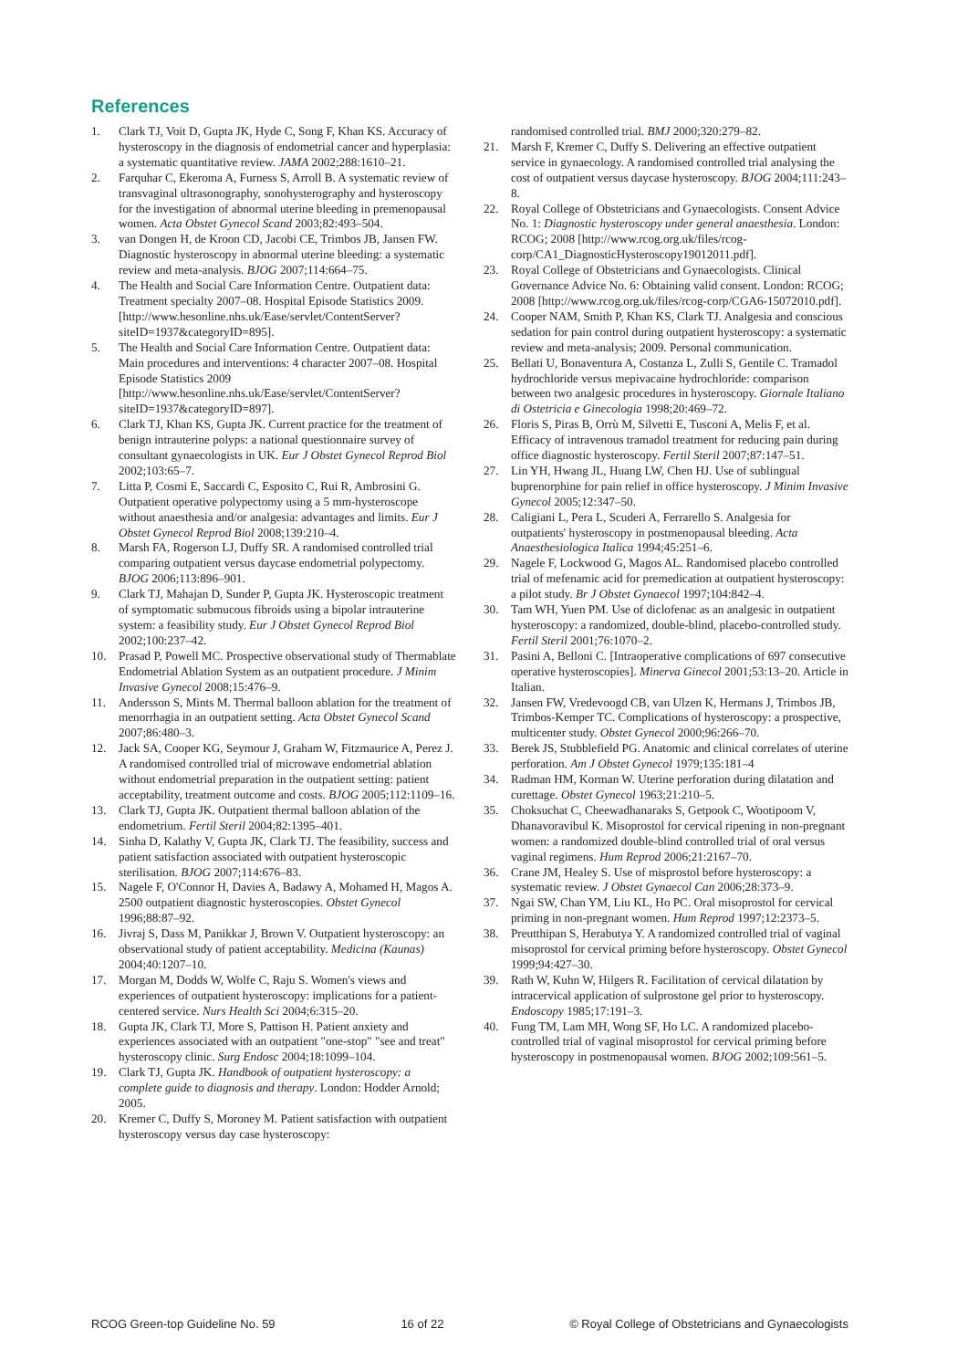References
1. Clark TJ, Voit D, Gupta JK, Hyde C, Song F, Khan KS. Accuracy of hysteroscopy in the diagnosis of endometrial cancer and hyperplasia: a systematic quantitative review. JAMA 2002;288:1610–21.
2. Farquhar C, Ekeroma A, Furness S, Arroll B. A systematic review of transvaginal ultrasonography, sonohysterography and hysteroscopy for the investigation of abnormal uterine bleeding in premenopausal women. Acta Obstet Gynecol Scand 2003;82:493–504.
3. van Dongen H, de Kroon CD, Jacobi CE, Trimbos JB, Jansen FW. Diagnostic hysteroscopy in abnormal uterine bleeding: a systematic review and meta-analysis. BJOG 2007;114:664–75.
4. The Health and Social Care Information Centre. Outpatient data: Treatment specialty 2007–08. Hospital Episode Statistics 2009. [http://www.hesonline.nhs.uk/Ease/servlet/ContentServer?siteID=1937&categoryID=895].
5. The Health and Social Care Information Centre. Outpatient data: Main procedures and interventions: 4 character 2007–08. Hospital Episode Statistics 2009 [http://www.hesonline.nhs.uk/Ease/servlet/ContentServer?siteID=1937&categoryID=897].
6. Clark TJ, Khan KS, Gupta JK. Current practice for the treatment of benign intrauterine polyps: a national questionnaire survey of consultant gynaecologists in UK. Eur J Obstet Gynecol Reprod Biol 2002;103:65–7.
7. Litta P, Cosmi E, Saccardi C, Esposito C, Rui R, Ambrosini G. Outpatient operative polypectomy using a 5 mm-hysteroscope without anaesthesia and/or analgesia: advantages and limits. Eur J Obstet Gynecol Reprod Biol 2008;139:210–4.
8. Marsh FA, Rogerson LJ, Duffy SR. A randomised controlled trial comparing outpatient versus daycase endometrial polypectomy. BJOG 2006;113:896–901.
9. Clark TJ, Mahajan D, Sunder P, Gupta JK. Hysteroscopic treatment of symptomatic submucous fibroids using a bipolar intrauterine system: a feasibility study. Eur J Obstet Gynecol Reprod Biol 2002;100:237–42.
10. Prasad P, Powell MC. Prospective observational study of Thermablate Endometrial Ablation System as an outpatient procedure. J Minim Invasive Gynecol 2008;15:476–9.
11. Andersson S, Mints M. Thermal balloon ablation for the treatment of menorrhagia in an outpatient setting. Acta Obstet Gynecol Scand 2007;86:480–3.
12. Jack SA, Cooper KG, Seymour J, Graham W, Fitzmaurice A, Perez J. A randomised controlled trial of microwave endometrial ablation without endometrial preparation in the outpatient setting: patient acceptability, treatment outcome and costs. BJOG 2005;112:1109–16.
13. Clark TJ, Gupta JK. Outpatient thermal balloon ablation of the endometrium. Fertil Steril 2004;82:1395–401.
14. Sinha D, Kalathy V, Gupta JK, Clark TJ. The feasibility, success and patient satisfaction associated with outpatient hysteroscopic sterilisation. BJOG 2007;114:676–83.
15. Nagele F, O'Connor H, Davies A, Badawy A, Mohamed H, Magos A. 2500 outpatient diagnostic hysteroscopies. Obstet Gynecol 1996;88:87–92.
16. Jivraj S, Dass M, Panikkar J, Brown V. Outpatient hysteroscopy: an observational study of patient acceptability. Medicina (Kaunas) 2004;40:1207–10.
17. Morgan M, Dodds W, Wolfe C, Raju S. Women's views and experiences of outpatient hysteroscopy: implications for a patient-centered service. Nurs Health Sci 2004;6:315–20.
18. Gupta JK, Clark TJ, More S, Pattison H. Patient anxiety and experiences associated with an outpatient "one-stop" "see and treat" hysteroscopy clinic. Surg Endosc 2004;18:1099–104.
19. Clark TJ, Gupta JK. Handbook of outpatient hysteroscopy: a complete guide to diagnosis and therapy. London: Hodder Arnold; 2005.
20. Kremer C, Duffy S, Moroney M. Patient satisfaction with outpatient hysteroscopy versus day case hysteroscopy:
randomised controlled trial. BMJ 2000;320:279–82.
21. Marsh F, Kremer C, Duffy S. Delivering an effective outpatient service in gynaecology. A randomised controlled trial analysing the cost of outpatient versus daycase hysteroscopy. BJOG 2004;111:243–8.
22. Royal College of Obstetricians and Gynaecologists. Consent Advice No. 1: Diagnostic hysteroscopy under general anaesthesia. London: RCOG; 2008 [http://www.rcog.org.uk/files/rcog-corp/CA1_DiagnosticHysteroscopy19012011.pdf].
23. Royal College of Obstetricians and Gynaecologists. Clinical Governance Advice No. 6: Obtaining valid consent. London: RCOG; 2008 [http://www.rcog.org.uk/files/rcog-corp/CGA6-15072010.pdf].
24. Cooper NAM, Smith P, Khan KS, Clark TJ. Analgesia and conscious sedation for pain control during outpatient hysteroscopy: a systematic review and meta-analysis; 2009. Personal communication.
25. Bellati U, Bonaventura A, Costanza L, Zulli S, Gentile C. Tramadol hydrochloride versus mepivacaine hydrochloride: comparison between two analgesic procedures in hysteroscopy. Giornale Italiano di Ostetricia e Ginecologia 1998;20:469–72.
26. Floris S, Piras B, Orrù M, Silvetti E, Tusconi A, Melis F, et al. Efficacy of intravenous tramadol treatment for reducing pain during office diagnostic hysteroscopy. Fertil Steril 2007;87:147–51.
27. Lin YH, Hwang JL, Huang LW, Chen HJ. Use of sublingual buprenorphine for pain relief in office hysteroscopy. J Minim Invasive Gynecol 2005;12:347–50.
28. Caligiani L, Pera L, Scuderi A, Ferrarello S. Analgesia for outpatients' hysteroscopy in postmenopausal bleeding. Acta Anaesthesiologica Italica 1994;45:251–6.
29. Nagele F, Lockwood G, Magos AL. Randomised placebo controlled trial of mefenamic acid for premedication at outpatient hysteroscopy: a pilot study. Br J Obstet Gynaecol 1997;104:842–4.
30. Tam WH, Yuen PM. Use of diclofenac as an analgesic in outpatient hysteroscopy: a randomized, double-blind, placebo-controlled study. Fertil Steril 2001;76:1070–2.
31. Pasini A, Belloni C. [Intraoperative complications of 697 consecutive operative hysteroscopies]. Minerva Ginecol 2001;53:13–20. Article in Italian.
32. Jansen FW, Vredevoogd CB, van Ulzen K, Hermans J, Trimbos JB, Trimbos-Kemper TC. Complications of hysteroscopy: a prospective, multicenter study. Obstet Gynecol 2000;96:266–70.
33. Berek JS, Stubblefield PG. Anatomic and clinical correlates of uterine perforation. Am J Obstet Gynecol 1979;135:181–4
34. Radman HM, Korman W. Uterine perforation during dilatation and curettage. Obstet Gynecol 1963;21:210–5.
35. Choksuchat C, Cheewadhanaraks S, Getpook C, Wootipoom V, Dhanavoravibul K. Misoprostol for cervical ripening in non-pregnant women: a randomized double-blind controlled trial of oral versus vaginal regimens. Hum Reprod 2006;21:2167–70.
36. Crane JM, Healey S. Use of misprostol before hysteroscopy: a systematic review. J Obstet Gynaecol Can 2006;28:373–9.
37. Ngai SW, Chan YM, Liu KL, Ho PC. Oral misoprostol for cervical priming in non-pregnant women. Hum Reprod 1997;12:2373–5.
38. Preutthipan S, Herabutya Y. A randomized controlled trial of vaginal misoprostol for cervical priming before hysteroscopy. Obstet Gynecol 1999;94:427–30.
39. Rath W, Kuhn W, Hilgers R. Facilitation of cervical dilatation by intracervical application of sulprostone gel prior to hysteroscopy. Endoscopy 1985;17:191–3.
40. Fung TM, Lam MH, Wong SF, Ho LC. A randomized placebo-controlled trial of vaginal misoprostol for cervical priming before hysteroscopy in postmenopausal women. BJOG 2002;109:561–5.
RCOG Green-top Guideline No. 59 16 of 22 © Royal College of Obstetricians and Gynaecologists